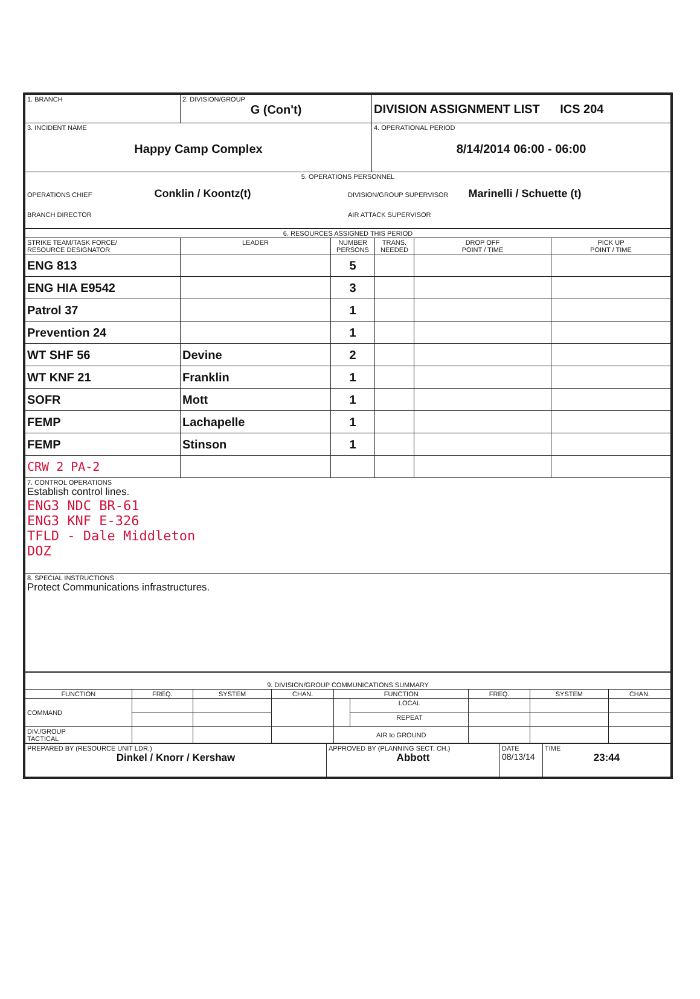| 1. BRANCH | 2. DIVISION/GROUP G (Con't) | DIVISION ASSIGNMENT LIST ICS 204 |
| 3. INCIDENT NAME Happy Camp Complex | | 4. OPERATIONAL PERIOD 8/14/2014 06:00 - 06:00 |
| 5. OPERATIONS PERSONNEL OPERATIONS CHIEF Conklin / Koontz(t) DIVISION/GROUP SUPERVISOR Marinelli / Schuette (t) BRANCH DIRECTOR AIR ATTACK SUPERVISOR | | |
| 6. RESOURCES ASSIGNED THIS PERIOD | | | | | |
| STRIKE TEAM/TASK FORCE/ RESOURCE DESIGNATOR | LEADER | NUMBER PERSONS | TRANS. NEEDED | DROP OFF POINT / TIME | PICK UP POINT / TIME |
| ENG 813 | | 5 | | | |
| ENG HIA E9542 | | 3 | | | |
| Patrol 37 | | 1 | | | |
| Prevention 24 | | 1 | | | |
| WT SHF 56 | Devine | 2 | | | |
| WT KNF 21 | Franklin | 1 | | | |
| SOFR | Mott | 1 | | | |
| FEMP | Lachapelle | 1 | | | |
| FEMP | Stinson | 1 | | | |
| CRW 2 PA-2 | | | | | |
| 7. CONTROL OPERATIONS Establish control lines. ENG3 NDC BR-61 ENG3 KNF E-326 TFLD - Dale Middleton DOZ | | | | | |
| 8. SPECIAL INSTRUCTIONS Protect Communications infrastructures. | | | | | |
| 9. DIVISION/GROUP COMMUNICATIONS SUMMARY | | | | | | | | |
| FUNCTION | FREQ. | SYSTEM | CHAN. | FUNCTION | | FREQ. | SYSTEM | CHAN. |
| COMMAND | | | | | LOCAL | | | |
| | | | | | REPEAT | | | |
| DIV./GROUP TACTICAL | | | | AIR to GROUND | | | | |
| PREPARED BY (RESOURCE UNIT LDR.) Dinkel / Knorr / Kershaw | APPROVED BY (PLANNING SECT. CH.) Abbott | DATE 08/13/14 | TIME 23:44 |